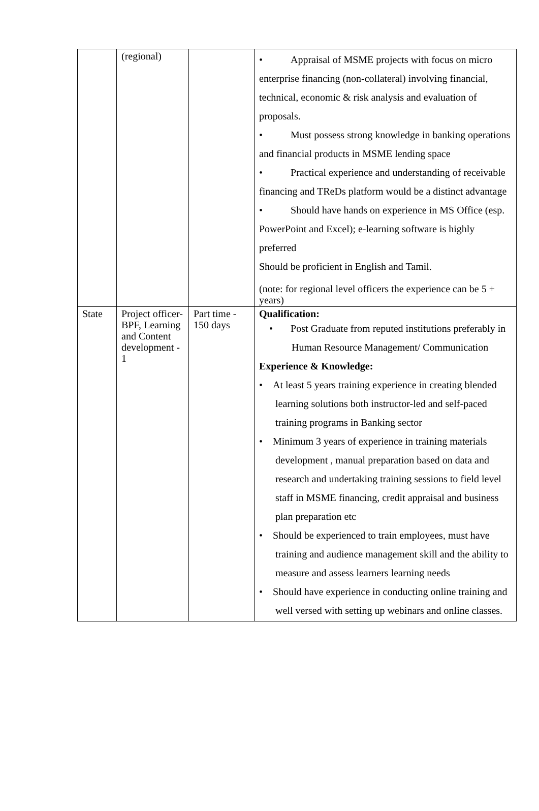| | (regional) | | • Appraisal of MSME projects with focus on micro enterprise financing (non-collateral) involving financial, technical, economic & risk analysis and evaluation of proposals. • Must possess strong knowledge in banking operations and financial products in MSME lending space • Practical experience and understanding of receivable financing and TReDs platform would be a distinct advantage • Should have hands on experience in MS Office (esp. PowerPoint and Excel); e-learning software is highly preferred Should be proficient in English and Tamil. (note: for regional level officers the experience can be 5 + years) |
| State | Project officer- BPF, Learning and Content development - 1 | Part time - 150 days | Qualification: • Post Graduate from reputed institutions preferably in Human Resource Management/ Communication Experience & Knowledge: • At least 5 years training experience in creating blended learning solutions both instructor-led and self-paced training programs in Banking sector • Minimum 3 years of experience in training materials development , manual preparation based on data and research and undertaking training sessions to field level staff in MSME financing, credit appraisal and business plan preparation etc • Should be experienced to train employees, must have training and audience management skill and the ability to measure and assess learners learning needs • Should have experience in conducting online training and well versed with setting up webinars and online classes. |